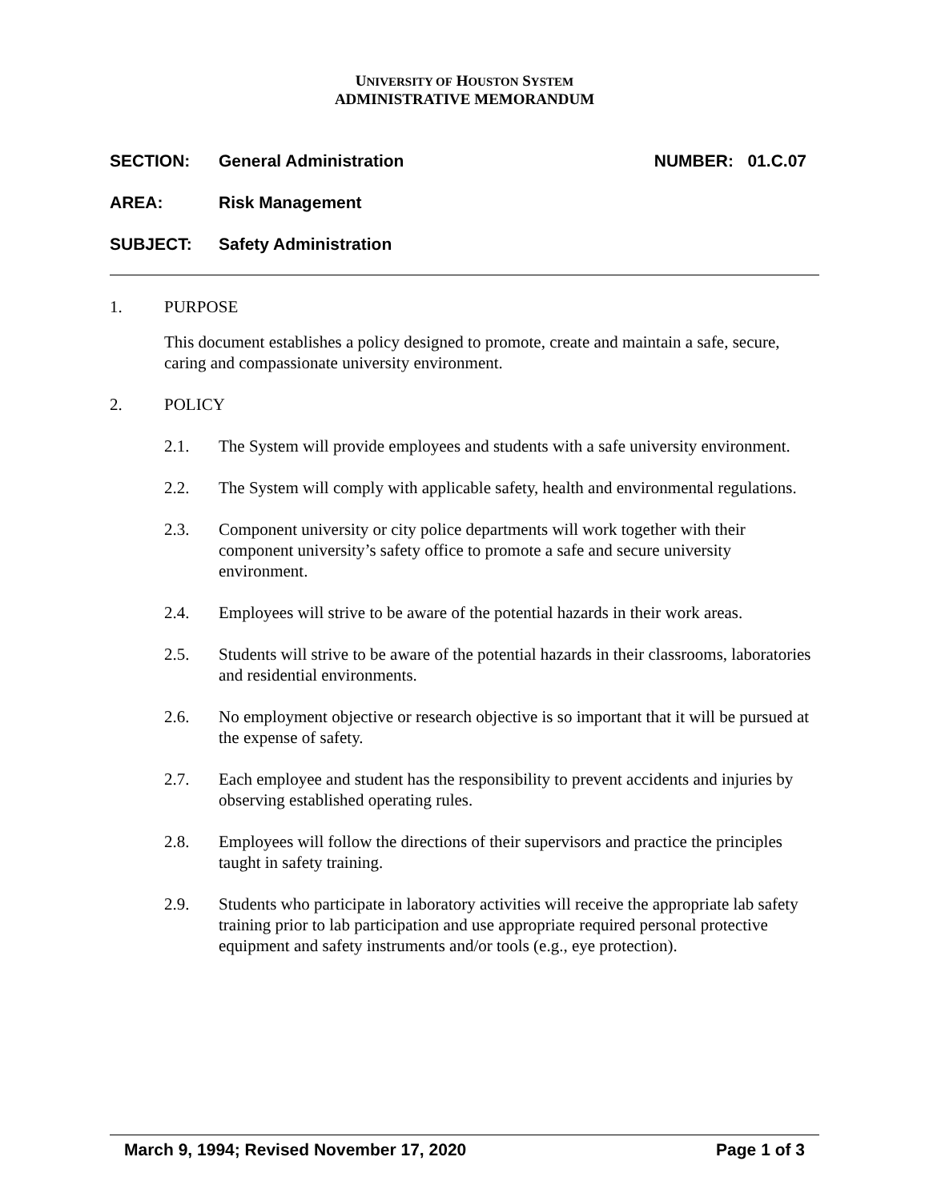UNIVERSITY OF HOUSTON SYSTEM
ADMINISTRATIVE MEMORANDUM
SECTION: General Administration NUMBER: 01.C.07
AREA: Risk Management
SUBJECT: Safety Administration
1. PURPOSE
This document establishes a policy designed to promote, create and maintain a safe, secure, caring and compassionate university environment.
2. POLICY
2.1. The System will provide employees and students with a safe university environment.
2.2. The System will comply with applicable safety, health and environmental regulations.
2.3. Component university or city police departments will work together with their component university’s safety office to promote a safe and secure university environment.
2.4. Employees will strive to be aware of the potential hazards in their work areas.
2.5. Students will strive to be aware of the potential hazards in their classrooms, laboratories and residential environments.
2.6. No employment objective or research objective is so important that it will be pursued at the expense of safety.
2.7. Each employee and student has the responsibility to prevent accidents and injuries by observing established operating rules.
2.8. Employees will follow the directions of their supervisors and practice the principles taught in safety training.
2.9. Students who participate in laboratory activities will receive the appropriate lab safety training prior to lab participation and use appropriate required personal protective equipment and safety instruments and/or tools (e.g., eye protection).
March 9, 1994; Revised November 17, 2020 Page 1 of 3